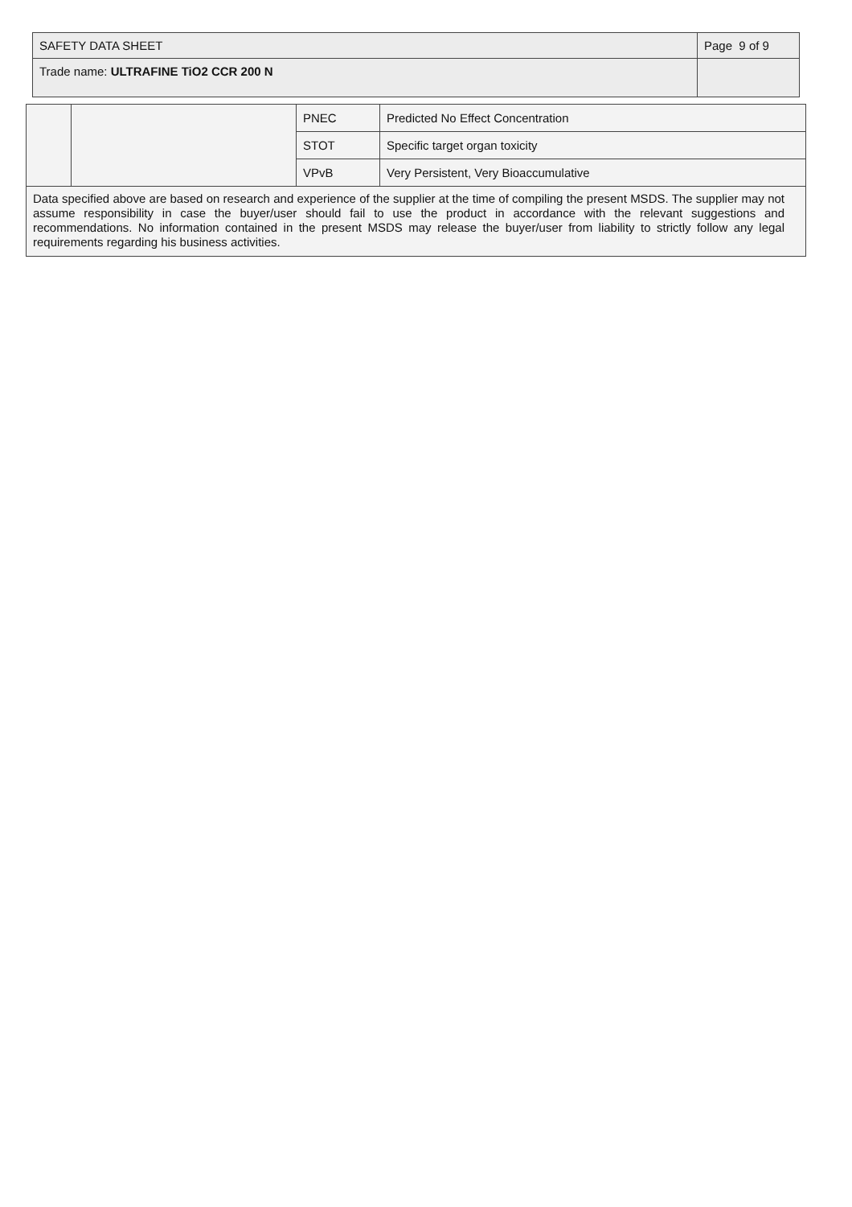| SAFETY DATA SHEET | Page 9 of 9 |
| Trade name: ULTRAFINE TiO2 CCR 200 N | |
| | | PNEC | Predicted No Effect Concentration |
| | | STOT | Specific target organ toxicity |
| | | VPvB | Very Persistent, Very Bioaccumulative |
| Data specified above are based on research and experience of the supplier at the time of compiling the present MSDS. The supplier may not assume responsibility in case the buyer/user should fail to use the product in accordance with the relevant suggestions and recommendations. No information contained in the present MSDS may release the buyer/user from liability to strictly follow any legal requirements regarding his business activities. | | | |